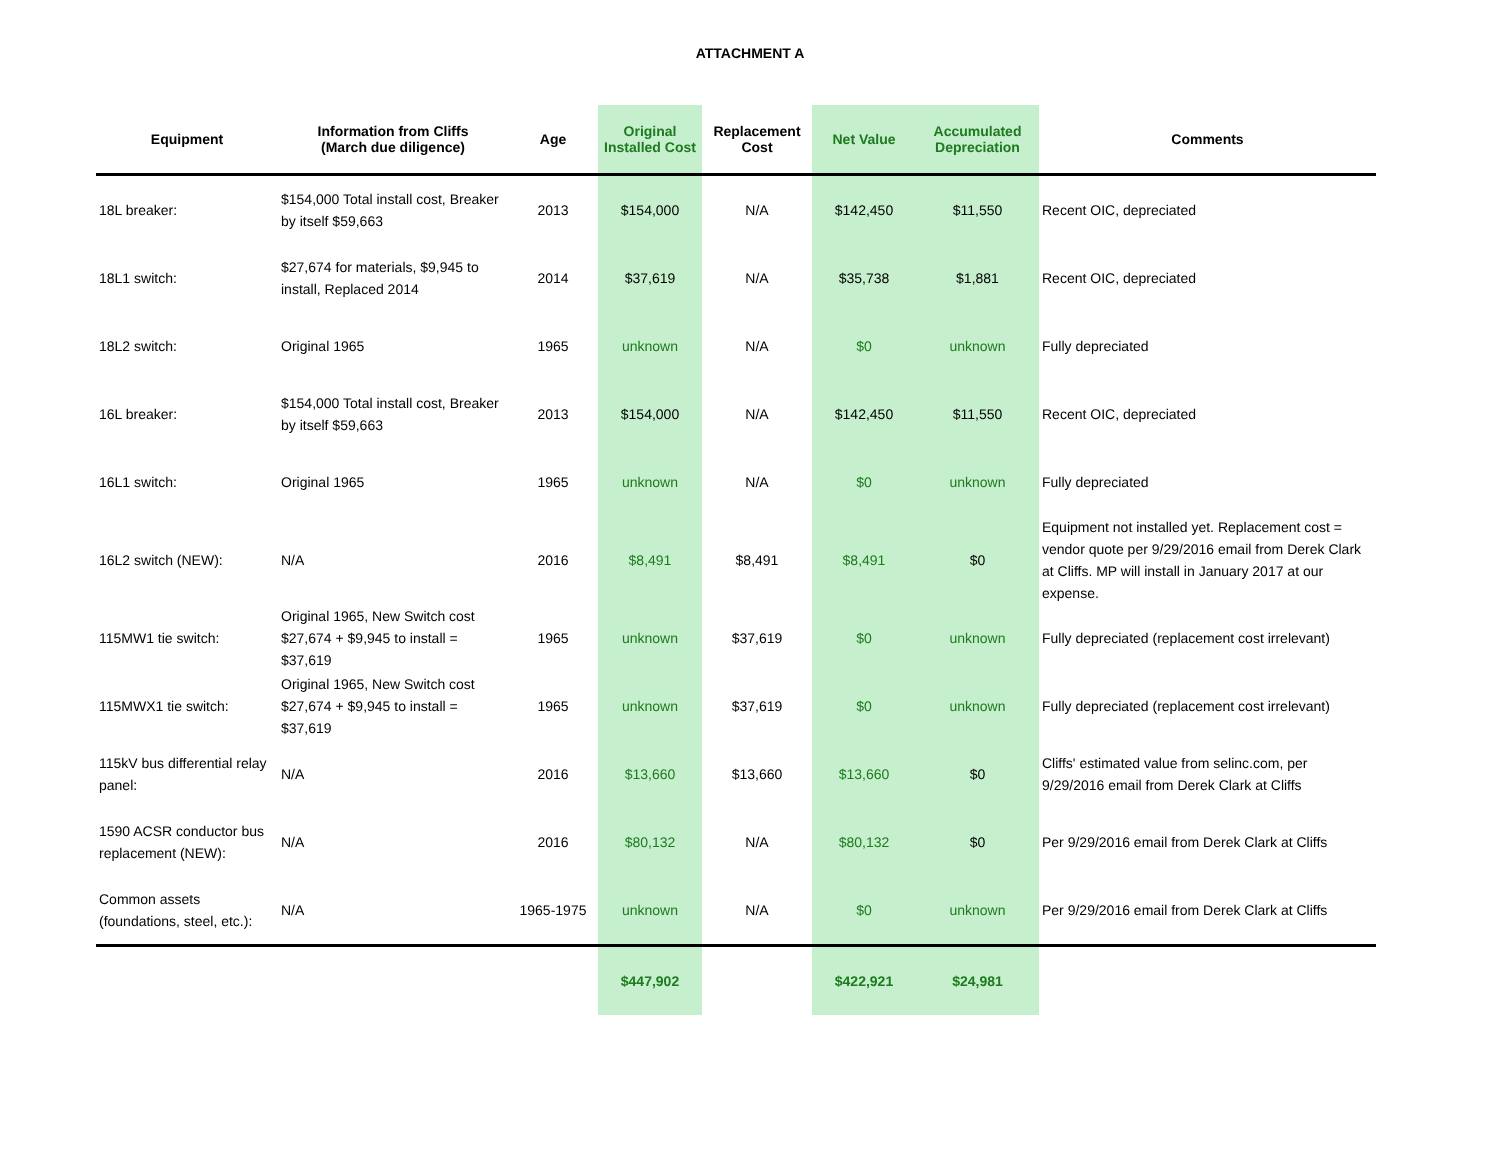ATTACHMENT A
| Equipment | Information from Cliffs (March due diligence) | Age | Original Installed Cost | Replacement Cost | Net Value | Accumulated Depreciation | Comments |
| --- | --- | --- | --- | --- | --- | --- | --- |
| 18L breaker: | $154,000 Total install cost, Breaker by itself $59,663 | 2013 | $154,000 | N/A | $142,450 | $11,550 | Recent OIC, depreciated |
| 18L1 switch: | $27,674 for materials, $9,945 to install, Replaced 2014 | 2014 | $37,619 | N/A | $35,738 | $1,881 | Recent OIC, depreciated |
| 18L2 switch: | Original 1965 | 1965 | unknown | N/A | $0 | unknown | Fully depreciated |
| 16L breaker: | $154,000 Total install cost, Breaker by itself $59,663 | 2013 | $154,000 | N/A | $142,450 | $11,550 | Recent OIC, depreciated |
| 16L1 switch: | Original 1965 | 1965 | unknown | N/A | $0 | unknown | Fully depreciated |
| 16L2 switch (NEW): | N/A | 2016 | $8,491 | $8,491 | $8,491 | $0 | Equipment not installed yet. Replacement cost = vendor quote per 9/29/2016 email from Derek Clark at Cliffs. MP will install in January 2017 at our expense. |
| 115MW1 tie switch: | Original 1965, New Switch cost $27,674 + $9,945 to install = $37,619 | 1965 | unknown | $37,619 | $0 | unknown | Fully depreciated (replacement cost irrelevant) |
| 115MWX1 tie switch: | Original 1965, New Switch cost $27,674 + $9,945 to install = $37,619 | 1965 | unknown | $37,619 | $0 | unknown | Fully depreciated (replacement cost irrelevant) |
| 115kV bus differential relay panel: | N/A | 2016 | $13,660 | $13,660 | $13,660 | $0 | Cliffs' estimated value from selinc.com, per 9/29/2016 email from Derek Clark at Cliffs |
| 1590 ACSR conductor bus replacement (NEW): | N/A | 2016 | $80,132 | N/A | $80,132 | $0 | Per 9/29/2016 email from Derek Clark at Cliffs |
| Common assets (foundations, steel, etc.): | N/A | 1965-1975 | unknown | N/A | $0 | unknown | Per 9/29/2016 email from Derek Clark at Cliffs |
| | | | $447,902 | | $422,921 | $24,981 | |